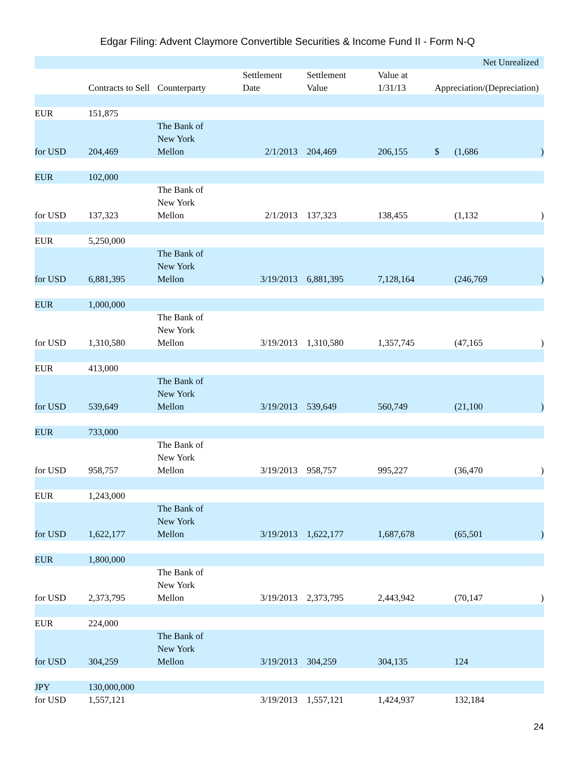Edgar Filing: Advent Claymore Convertible Securities & Income Fund II - Form N-Q
| Net Unrealized | | | | | | | | |
| --- | --- | --- | --- | --- | --- | --- | --- | --- |
| | Contracts to Sell | Counterparty | Settlement Date | Settlement Value | Value at 1/31/13 | Appreciation/(Depreciation) | | |
| EUR | 151,875 | | | | | | | |
| for USD | 204,469 | The Bank of New York Mellon | 2/1/2013 | 204,469 | 206,155 | $ | (1,686 | ) |
| EUR | 102,000 | | | | | | | |
| for USD | 137,323 | The Bank of New York Mellon | 2/1/2013 | 137,323 | 138,455 | | (1,132 | ) |
| EUR | 5,250,000 | | | | | | | |
| for USD | 6,881,395 | The Bank of New York Mellon | 3/19/2013 | 6,881,395 | 7,128,164 | | (246,769 | ) |
| EUR | 1,000,000 | | | | | | | |
| for USD | 1,310,580 | The Bank of New York Mellon | 3/19/2013 | 1,310,580 | 1,357,745 | | (47,165 | ) |
| EUR | 413,000 | | | | | | | |
| for USD | 539,649 | The Bank of New York Mellon | 3/19/2013 | 539,649 | 560,749 | | (21,100 | ) |
| EUR | 733,000 | | | | | | | |
| for USD | 958,757 | The Bank of New York Mellon | 3/19/2013 | 958,757 | 995,227 | | (36,470 | ) |
| EUR | 1,243,000 | | | | | | | |
| for USD | 1,622,177 | The Bank of New York Mellon | 3/19/2013 | 1,622,177 | 1,687,678 | | (65,501 | ) |
| EUR | 1,800,000 | | | | | | | |
| for USD | 2,373,795 | The Bank of New York Mellon | 3/19/2013 | 2,373,795 | 2,443,942 | | (70,147 | ) |
| EUR | 224,000 | | | | | | | |
| for USD | 304,259 | The Bank of New York Mellon | 3/19/2013 | 304,259 | 304,135 | | 124 | |
| JPY | 130,000,000 | | | | | | | |
| for USD | 1,557,121 | | 3/19/2013 | 1,557,121 | 1,424,937 | | 132,184 | |
24